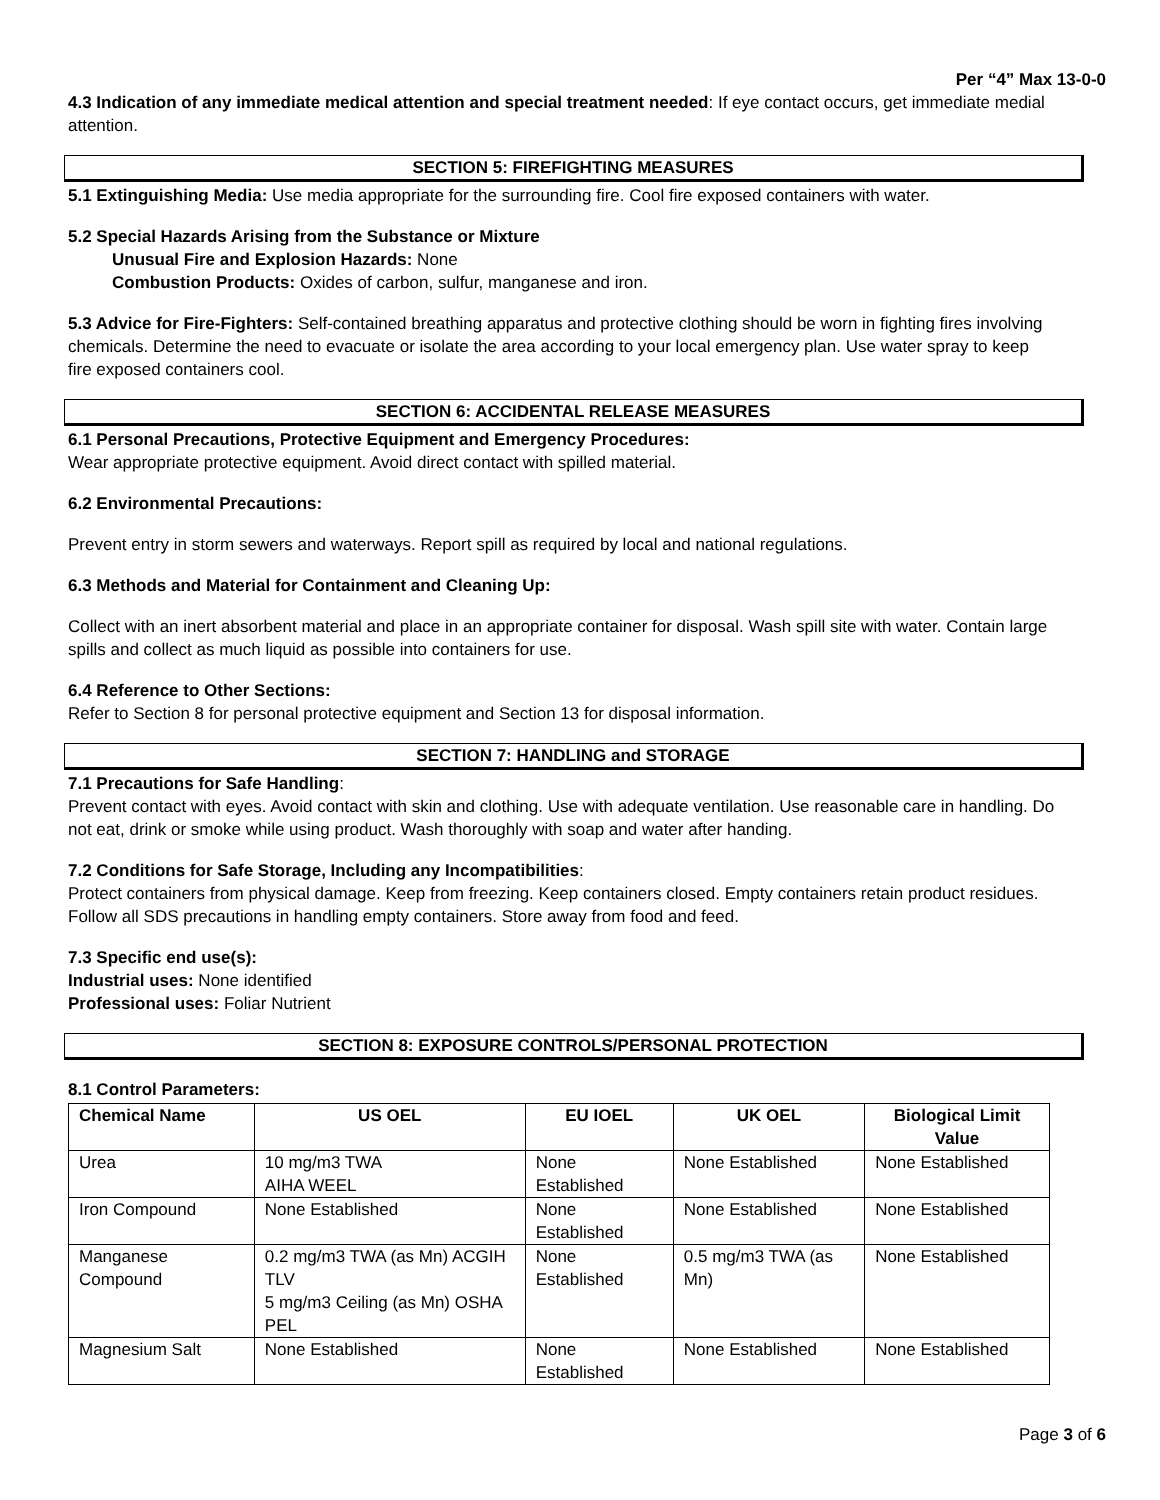Per “4” Max 13-0-0
4.3 Indication of any immediate medical attention and special treatment needed: If eye contact occurs, get immediate medial attention.
SECTION 5: FIREFIGHTING MEASURES
5.1 Extinguishing Media: Use media appropriate for the surrounding fire. Cool fire exposed containers with water.
5.2 Special Hazards Arising from the Substance or Mixture
Unusual Fire and Explosion Hazards: None
Combustion Products: Oxides of carbon, sulfur, manganese and iron.
5.3 Advice for Fire-Fighters: Self-contained breathing apparatus and protective clothing should be worn in fighting fires involving chemicals. Determine the need to evacuate or isolate the area according to your local emergency plan. Use water spray to keep fire exposed containers cool.
SECTION 6: ACCIDENTAL RELEASE MEASURES
6.1 Personal Precautions, Protective Equipment and Emergency Procedures:
Wear appropriate protective equipment. Avoid direct contact with spilled material.
6.2 Environmental Precautions:
Prevent entry in storm sewers and waterways. Report spill as required by local and national regulations.
6.3 Methods and Material for Containment and Cleaning Up:
Collect with an inert absorbent material and place in an appropriate container for disposal. Wash spill site with water. Contain large spills and collect as much liquid as possible into containers for use.
6.4 Reference to Other Sections:
Refer to Section 8 for personal protective equipment and Section 13 for disposal information.
SECTION 7: HANDLING and STORAGE
7.1 Precautions for Safe Handling:
Prevent contact with eyes. Avoid contact with skin and clothing. Use with adequate ventilation. Use reasonable care in handling. Do not eat, drink or smoke while using product. Wash thoroughly with soap and water after handing.
7.2 Conditions for Safe Storage, Including any Incompatibilities:
Protect containers from physical damage. Keep from freezing. Keep containers closed. Empty containers retain product residues. Follow all SDS precautions in handling empty containers. Store away from food and feed.
7.3 Specific end use(s):
Industrial uses: None identified
Professional uses: Foliar Nutrient
SECTION 8: EXPOSURE CONTROLS/PERSONAL PROTECTION
8.1 Control Parameters:
| Chemical Name | US OEL | EU IOEL | UK OEL | Biological Limit Value |
| --- | --- | --- | --- | --- |
| Urea | 10 mg/m3 TWA AIHA WEEL | None Established | None Established | None Established |
| Iron Compound | None Established | None Established | None Established | None Established |
| Manganese Compound | 0.2 mg/m3 TWA (as Mn) ACGIH TLV 5 mg/m3 Ceiling (as Mn) OSHA PEL | None Established | 0.5 mg/m3 TWA (as Mn) | None Established |
| Magnesium Salt | None Established | None Established | None Established | None Established |
Page 3 of 6